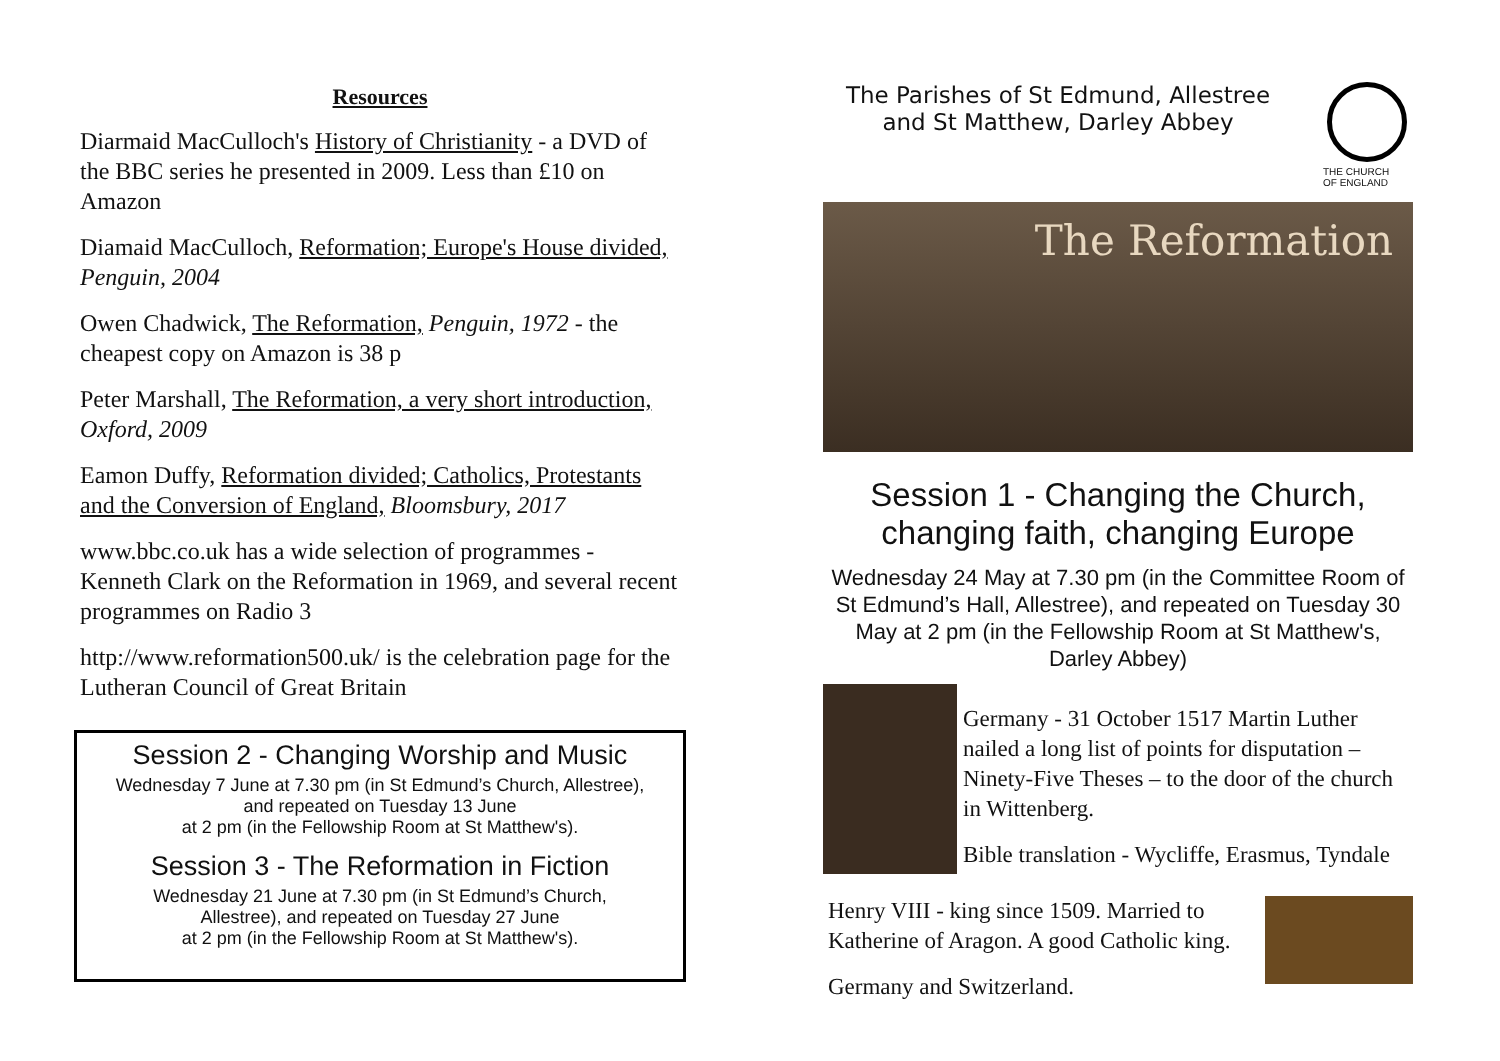Resources
Diarmaid MacCulloch's History of Christianity - a DVD of the BBC series he presented in 2009. Less than £10 on Amazon
Diamaid MacCulloch, Reformation; Europe's House divided, Penguin, 2004
Owen Chadwick, The Reformation, Penguin, 1972 - the cheapest copy on Amazon is 38 p
Peter Marshall, The Reformation, a very short introduction, Oxford, 2009
Eamon Duffy, Reformation divided; Catholics, Protestants and the Conversion of England, Bloomsbury, 2017
www.bbc.co.uk has a wide selection of programmes - Kenneth Clark on the Reformation in 1969, and several recent programmes on Radio 3
http://www.reformation500.uk/ is the celebration page for the Lutheran Council of Great Britain
Session 2 - Changing Worship and Music
Wednesday 7 June at 7.30 pm (in St Edmund’s Church, Allestree),
and repeated on Tuesday 13 June
at 2 pm (in the Fellowship Room at St Matthew's).
Session 3 - The Reformation in Fiction
Wednesday 21 June at 7.30 pm (in St Edmund’s Church,
Allestree), and repeated on Tuesday 27 June
at 2 pm (in the Fellowship Room at St Matthew's).
The Parishes of St Edmund, Allestree and St Matthew, Darley Abbey
THE CHURCH
OF ENGLAND
The Reformation
Session 1 - Changing the Church, changing faith, changing Europe
Wednesday 24 May at 7.30 pm (in the Committee Room of St Edmund’s Hall, Allestree), and repeated on Tuesday 30 May at 2 pm (in the Fellowship Room at St Matthew's, Darley Abbey)
Germany - 31 October 1517 Martin Luther nailed a long list of points for disputation – Ninety-Five Theses – to the door of the church in Wittenberg.
Bible translation - Wycliffe, Erasmus, Tyndale
Henry VIII - king since 1509. Married to Katherine of Aragon. A good Catholic king.
Germany and Switzerland.